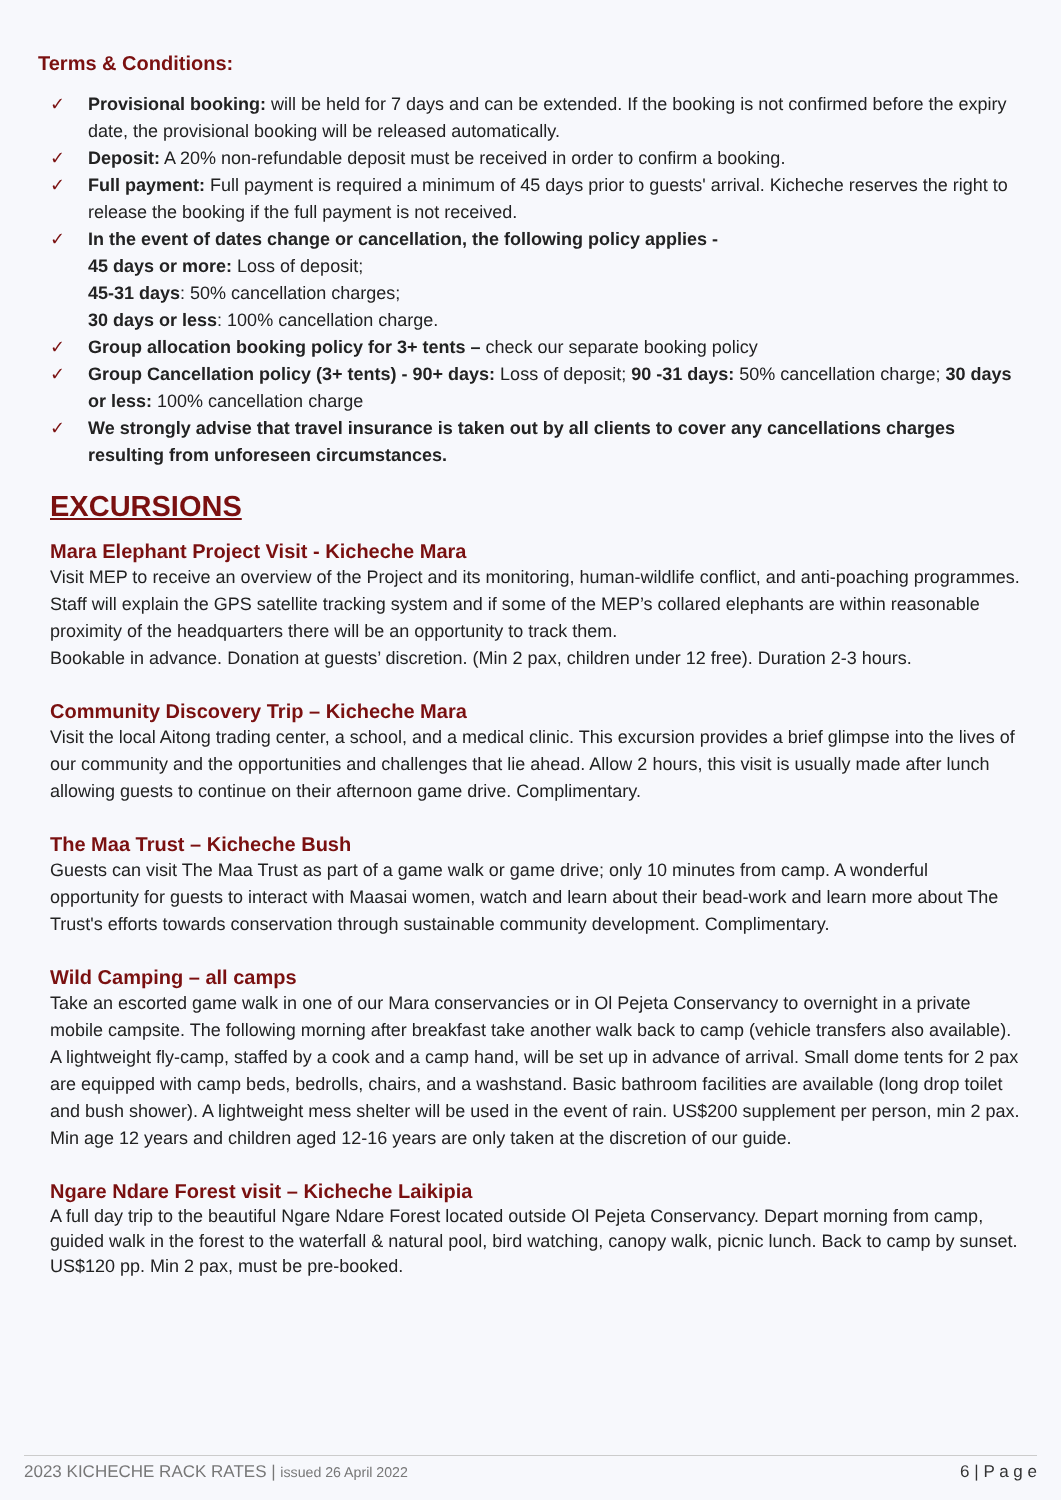Terms & Conditions:
✓ Provisional booking: will be held for 7 days and can be extended. If the booking is not confirmed before the expiry date, the provisional booking will be released automatically.
✓ Deposit: A 20% non-refundable deposit must be received in order to confirm a booking.
✓ Full payment: Full payment is required a minimum of 45 days prior to guests' arrival. Kicheche reserves the right to release the booking if the full payment is not received.
✓ In the event of dates change or cancellation, the following policy applies -
45 days or more: Loss of deposit;
45-31 days: 50% cancellation charges;
30 days or less: 100% cancellation charge.
✓ Group allocation booking policy for 3+ tents – check our separate booking policy
✓ Group Cancellation policy (3+ tents) - 90+ days: Loss of deposit; 90 -31 days: 50% cancellation charge; 30 days or less: 100% cancellation charge
✓ We strongly advise that travel insurance is taken out by all clients to cover any cancellations charges resulting from unforeseen circumstances.
EXCURSIONS
Mara Elephant Project Visit - Kicheche Mara
Visit MEP to receive an overview of the Project and its monitoring, human-wildlife conflict, and anti-poaching programmes. Staff will explain the GPS satellite tracking system and if some of the MEP’s collared elephants are within reasonable proximity of the headquarters there will be an opportunity to track them.
Bookable in advance. Donation at guests’ discretion. (Min 2 pax, children under 12 free). Duration 2-3 hours.
Community Discovery Trip – Kicheche Mara
Visit the local Aitong trading center, a school, and a medical clinic. This excursion provides a brief glimpse into the lives of our community and the opportunities and challenges that lie ahead. Allow 2 hours, this visit is usually made after lunch allowing guests to continue on their afternoon game drive. Complimentary.
The Maa Trust – Kicheche Bush
Guests can visit The Maa Trust as part of a game walk or game drive; only 10 minutes from camp. A wonderful opportunity for guests to interact with Maasai women, watch and learn about their bead-work and learn more about The Trust's efforts towards conservation through sustainable community development. Complimentary.
Wild Camping – all camps
Take an escorted game walk in one of our Mara conservancies or in Ol Pejeta Conservancy to overnight in a private mobile campsite. The following morning after breakfast take another walk back to camp (vehicle transfers also available).
A lightweight fly-camp, staffed by a cook and a camp hand, will be set up in advance of arrival. Small dome tents for 2 pax are equipped with camp beds, bedrolls, chairs, and a washstand. Basic bathroom facilities are available (long drop toilet and bush shower). A lightweight mess shelter will be used in the event of rain. US$200 supplement per person, min 2 pax. Min age 12 years and children aged 12-16 years are only taken at the discretion of our guide.
Ngare Ndare Forest visit – Kicheche Laikipia
A full day trip to the beautiful Ngare Ndare Forest located outside Ol Pejeta Conservancy. Depart morning from camp, guided walk in the forest to the waterfall & natural pool, bird watching, canopy walk, picnic lunch. Back to camp by sunset. US$120 pp. Min 2 pax, must be pre-booked.
2023 KICHECHE RACK RATES | issued 26 April 2022 6 | P a g e